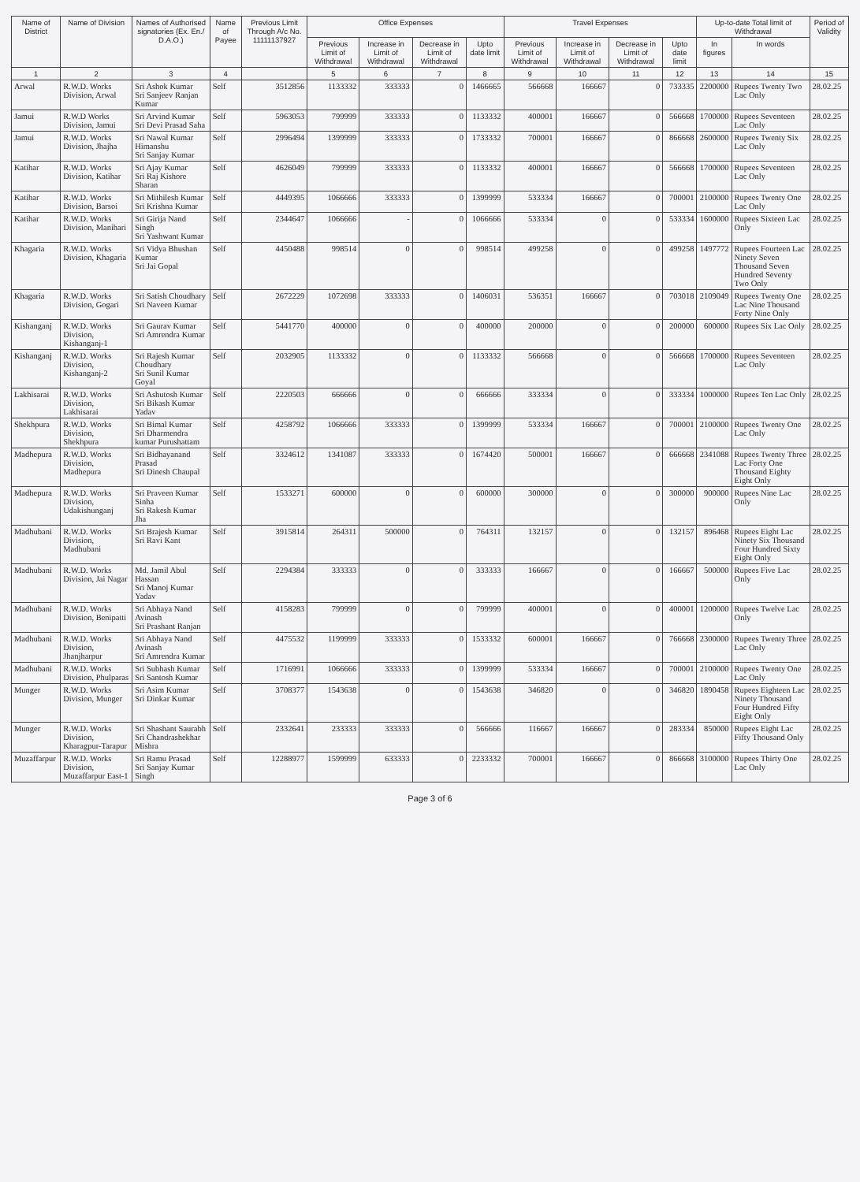| Name of District | Name of Division | Names of Authorised signatories (Ex. En./ D.A.O.) | Name of Payee | Previous Limit Through A/c No. 11111137927 | Office Expenses | | | | Travel Expenses | | | | Up-to-date Total limit of Withdrawal | | Period of Validity |
| --- | --- | --- | --- | --- | --- | --- | --- | --- | --- | --- | --- | --- | --- | --- | --- |
| | | | | | Previous Limit of Withdrawal | Increase in Limit of Withdrawal | Decrease in Limit of Withdrawal | Upto date limit | Previous Limit of Withdrawal | Increase in Limit of Withdrawal | Decrease in Limit of Withdrawal | Upto date limit | In figures | In words | |
| 1 | 2 | 3 | 4 | | 5 | 6 | 7 | 8 | 9 | 10 | 11 | 12 | 13 | 14 | 15 |
| Arwal | R.W.D. Works Division, Arwal | Sri Ashok Kumar Sri Sanjeev Ranjan Kumar | Self | 3512856 | 1133332 | 333333 | 0 | 1466665 | 566668 | 166667 | 0 | 733335 | 2200000 | Rupees Twenty Two Lac Only | 28.02.25 |
| Jamui | R.W.D Works Division, Jamui | Sri Arvind Kumar Sri Devi Prasad Saha | Self | 5963053 | 799999 | 333333 | 0 | 1133332 | 400001 | 166667 | 0 | 566668 | 1700000 | Rupees Seventeen Lac Only | 28.02.25 |
| Jamui | R.W.D. Works Division, Jhajha | Sri Nawal Kumar Himanshu Sri Sanjay Kumar | Self | 2996494 | 1399999 | 333333 | 0 | 1733332 | 700001 | 166667 | 0 | 866668 | 2600000 | Rupees Twenty Six Lac Only | 28.02.25 |
| Katihar | R.W.D. Works Division, Katihar | Sri Ajay Kumar Sri Raj Kishore Sharan | Self | 4626049 | 799999 | 333333 | 0 | 1133332 | 400001 | 166667 | 0 | 566668 | 1700000 | Rupees Seventeen Lac Only | 28.02.25 |
| Katihar | R.W.D. Works Division, Barsoi | Sri Mithilesh Kumar Sri Krishna Kumar | Self | 4449395 | 1066666 | 333333 | 0 | 1399999 | 533334 | 166667 | 0 | 700001 | 2100000 | Rupees Twenty One Lac Only | 28.02.25 |
| Katihar | R.W.D. Works Division, Manihari | Sri Girija Nand Singh Sri Yashwant Kumar | Self | 2344647 | 1066666 | - | 0 | 1066666 | 533334 | 0 | 0 | 533334 | 1600000 | Rupees Sixteen Lac Only | 28.02.25 |
| Khagaria | R.W.D. Works Division, Khagaria | Sri Vidya Bhushan Kumar Sri Jai Gopal | Self | 4450488 | 998514 | 0 | 0 | 998514 | 499258 | 0 | 0 | 499258 | 1497772 | Rupees Fourteen Lac Ninety Seven Thousand Seven Hundred Seventy Two Only | 28.02.25 |
| Khagaria | R.W.D. Works Division, Gogari | Sri Satish Choudhary Sri Naveen Kumar | Self | 2672229 | 1072698 | 333333 | 0 | 1406031 | 536351 | 166667 | 0 | 703018 | 2109049 | Rupees Twenty One Lac Nine Thousand Forty Nine Only | 28.02.25 |
| Kishanganj | R.W.D. Works Division, Kishanganj-1 | Sri Gaurav Kumar Sri Amrendra Kumar | Self | 5441770 | 400000 | 0 | 0 | 400000 | 200000 | 0 | 0 | 200000 | 600000 | Rupees Six Lac Only | 28.02.25 |
| Kishanganj | R.W.D. Works Division, Kishanganj-2 | Sri Rajesh Kumar Choudhary Sri Sunil Kumar Goyal | Self | 2032905 | 1133332 | 0 | 0 | 1133332 | 566668 | 0 | 0 | 566668 | 1700000 | Rupees Seventeen Lac Only | 28.02.25 |
| Lakhisarai | R.W.D. Works Division, Lakhisarai | Sri Ashutosh Kumar Sri Bikash Kumar Yadav | Self | 2220503 | 666666 | 0 | 0 | 666666 | 333334 | 0 | 0 | 333334 | 1000000 | Rupees Ten Lac Only | 28.02.25 |
| Shekhpura | R.W.D. Works Division, Shekhpura | Sri Bimal Kumar Sri Dharmendra kumar Purushattam | Self | 4258792 | 1066666 | 333333 | 0 | 1399999 | 533334 | 166667 | 0 | 700001 | 2100000 | Rupees Twenty One Lac Only | 28.02.25 |
| Madhepura | R.W.D. Works Division, Madhepura | Sri Bidhayanand Prasad Sri Dinesh Chaupal | Self | 3324612 | 1341087 | 333333 | 0 | 1674420 | 500001 | 166667 | 0 | 666668 | 2341088 | Rupees Twenty Three Lac Forty One Thousand Eighty Eight Only | 28.02.25 |
| Madhepura | R.W.D. Works Division, Udakishunganj | Sri Praveen Kumar Sinha Sri Rakesh Kumar Jha | Self | 1533271 | 600000 | 0 | 0 | 600000 | 300000 | 0 | 0 | 300000 | 900000 | Rupees Nine Lac Only | 28.02.25 |
| Madhubani | R.W.D. Works Division, Madhubani | Sri Brajesh Kumar Sri Ravi Kant | Self | 3915814 | 264311 | 500000 | 0 | 764311 | 132157 | 0 | 0 | 132157 | 896468 | Rupees Eight Lac Ninety Six Thousand Four Hundred Sixty Eight Only | 28.02.25 |
| Madhubani | R.W.D. Works Division, Jai Nagar | Md. Jamil Abul Hassan Sri Manoj Kumar Yadav | Self | 2294384 | 333333 | 0 | 0 | 333333 | 166667 | 0 | 0 | 166667 | 500000 | Rupees Five Lac Only | 28.02.25 |
| Madhubani | R.W.D. Works Division, Benipatti | Sri Abhaya Nand Avinash Sri Prashant Ranjan | Self | 4158283 | 799999 | 0 | 0 | 799999 | 400001 | 0 | 0 | 400001 | 1200000 | Rupees Twelve Lac Only | 28.02.25 |
| Madhubani | R.W.D. Works Division, Jhanjharpur | Sri Abhaya Nand Avinash Sri Amrendra Kumar | Self | 4475532 | 1199999 | 333333 | 0 | 1533332 | 600001 | 166667 | 0 | 766668 | 2300000 | Rupees Twenty Three Lac Only | 28.02.25 |
| Madhubani | R.W.D. Works Division, Phulparas | Sri Subhash Kumar Sri Santosh Kumar | Self | 1716991 | 1066666 | 333333 | 0 | 1399999 | 533334 | 166667 | 0 | 700001 | 2100000 | Rupees Twenty One Lac Only | 28.02.25 |
| Munger | R.W.D. Works Division, Munger | Sri Asim Kumar Sri Dinkar Kumar | Self | 3708377 | 1543638 | 0 | 0 | 1543638 | 346820 | 0 | 0 | 346820 | 1890458 | Rupees Eighteen Lac Ninety Thousand Four Hundred Fifty Eight Only | 28.02.25 |
| Munger | R.W.D. Works Division, Kharagpur-Tarapur | Sri Shashant Saurabh Sri Chandrashekhar Mishra | Self | 2332641 | 233333 | 333333 | 0 | 566666 | 116667 | 166667 | 0 | 283334 | 850000 | Rupees Eight Lac Fifty Thousand Only | 28.02.25 |
| Muzaffarpur | R.W.D. Works Division, Muzaffarpur East-1 | Sri Ramu Prasad Sri Sanjay Kumar Singh | Self | 12288977 | 1599999 | 633333 | 0 | 2233332 | 700001 | 166667 | 0 | 866668 | 3100000 | Rupees Thirty One Lac Only | 28.02.25 |
Page 3 of 6